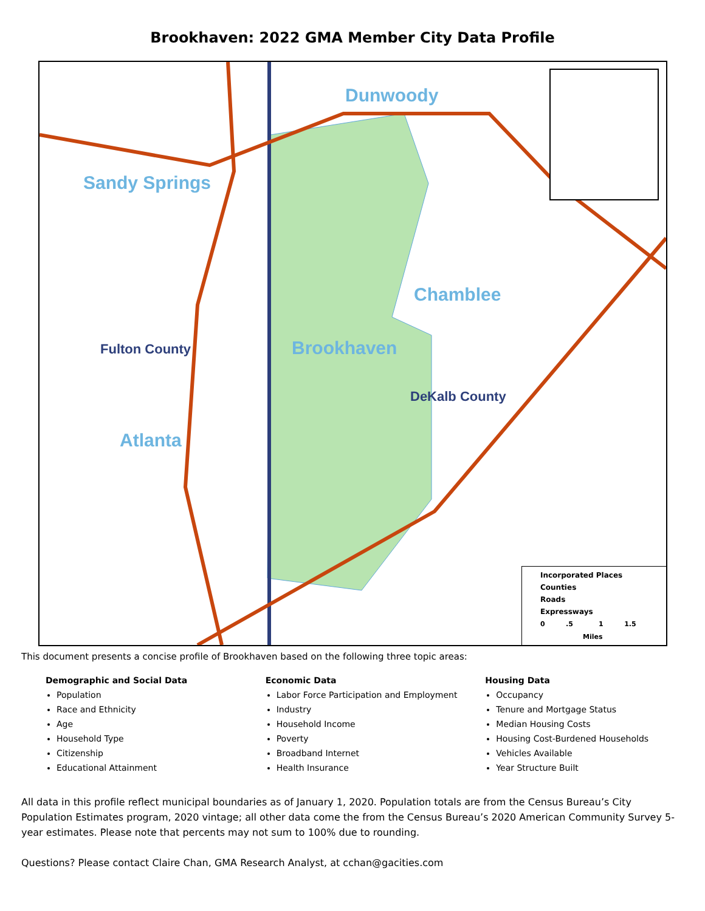Brookhaven: 2022 GMA Member City Data Profile
Dunwoody
Sandy Springs
Chamblee
Brookhaven
Fulton County
DeKalb County
Atlanta
Incorporated Places
Counties
Roads
Expressways
0 .5 1 1.5
Miles
This document presents a concise profile of Brookhaven based on the following three topic areas:
Demographic and Social Data
Population
Race and Ethnicity
Age
Household Type
Citizenship
Educational Attainment
Economic Data
Labor Force Participation and Employment
Industry
Household Income
Poverty
Broadband Internet
Health Insurance
Housing Data
Occupancy
Tenure and Mortgage Status
Median Housing Costs
Housing Cost-Burdened Households
Vehicles Available
Year Structure Built
All data in this profile reflect municipal boundaries as of January 1, 2020. Population totals are from the Census Bureau’s City Population Estimates program, 2020 vintage; all other data come the from the Census Bureau’s 2020 American Community Survey 5-year estimates. Please note that percents may not sum to 100% due to rounding.
Questions? Please contact Claire Chan, GMA Research Analyst, at cchan@gacities.com